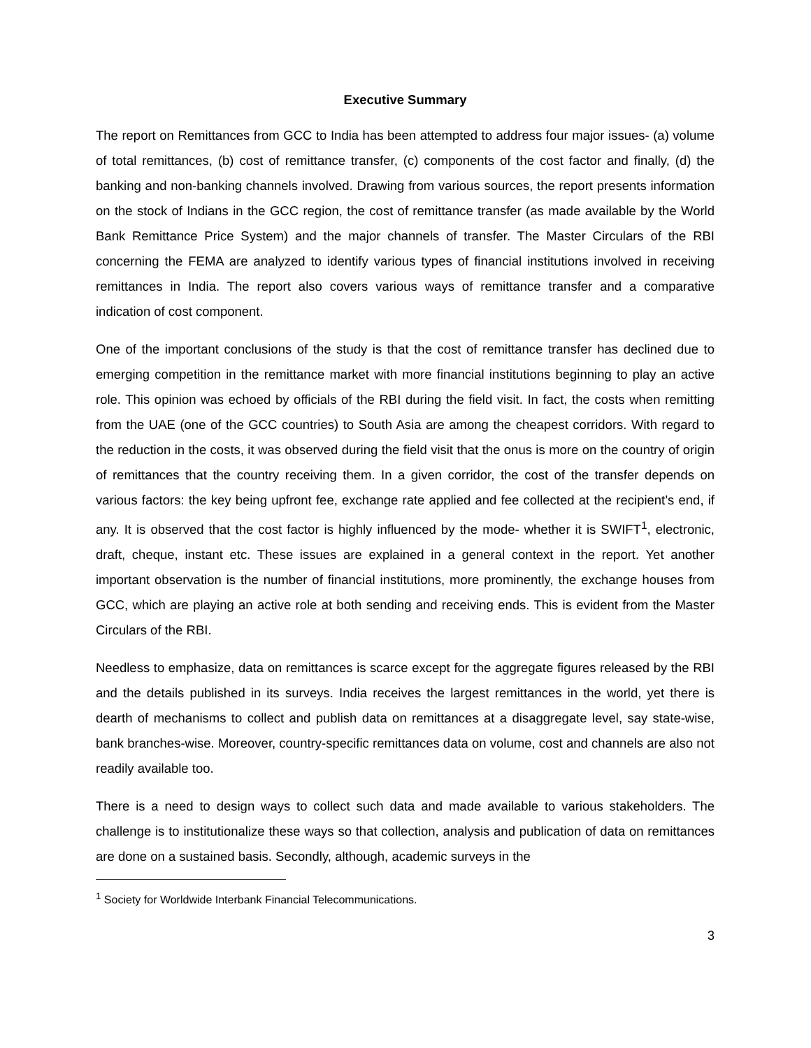Executive Summary
The report on Remittances from GCC to India has been attempted to address four major issues- (a) volume of total remittances, (b) cost of remittance transfer, (c) components of the cost factor and finally, (d) the banking and non-banking channels involved. Drawing from various sources, the report presents information on the stock of Indians in the GCC region, the cost of remittance transfer (as made available by the World Bank Remittance Price System) and the major channels of transfer. The Master Circulars of the RBI concerning the FEMA are analyzed to identify various types of financial institutions involved in receiving remittances in India. The report also covers various ways of remittance transfer and a comparative indication of cost component.
One of the important conclusions of the study is that the cost of remittance transfer has declined due to emerging competition in the remittance market with more financial institutions beginning to play an active role. This opinion was echoed by officials of the RBI during the field visit. In fact, the costs when remitting from the UAE (one of the GCC countries) to South Asia are among the cheapest corridors. With regard to the reduction in the costs, it was observed during the field visit that the onus is more on the country of origin of remittances that the country receiving them. In a given corridor, the cost of the transfer depends on various factors: the key being upfront fee, exchange rate applied and fee collected at the recipient’s end, if any. It is observed that the cost factor is highly influenced by the mode- whether it is SWIFT<sup>1</sup>, electronic, draft, cheque, instant etc. These issues are explained in a general context in the report. Yet another important observation is the number of financial institutions, more prominently, the exchange houses from GCC, which are playing an active role at both sending and receiving ends. This is evident from the Master Circulars of the RBI.
Needless to emphasize, data on remittances is scarce except for the aggregate figures released by the RBI and the details published in its surveys. India receives the largest remittances in the world, yet there is dearth of mechanisms to collect and publish data on remittances at a disaggregate level, say state-wise, bank branches-wise. Moreover, country-specific remittances data on volume, cost and channels are also not readily available too.
There is a need to design ways to collect such data and made available to various stakeholders. The challenge is to institutionalize these ways so that collection, analysis and publication of data on remittances are done on a sustained basis. Secondly, although, academic surveys in the
<sup>1</sup> Society for Worldwide Interbank Financial Telecommunications.
3